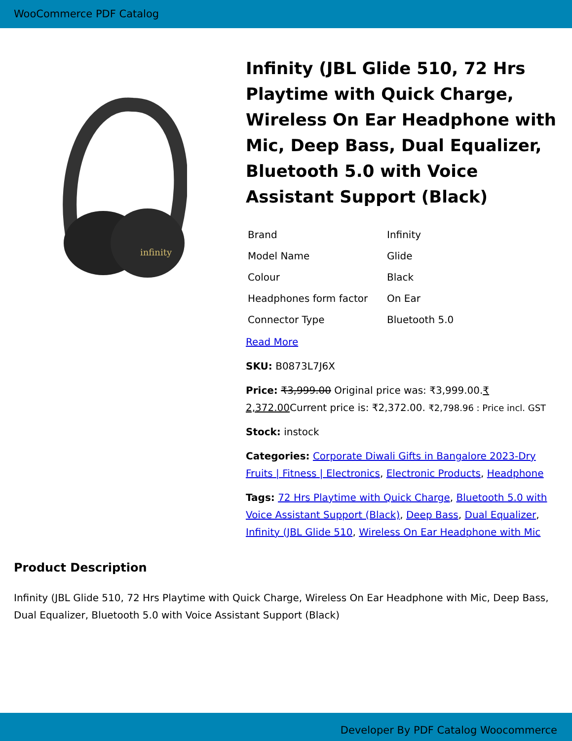WooCommerce PDF Catalog
infinity
Infinity (JBL Glide 510, 72 Hrs Playtime with Quick Charge, Wireless On Ear Headphone with Mic, Deep Bass, Dual Equalizer, Bluetooth 5.0 with Voice Assistant Support (Black)
| Brand | Infinity |
| Model Name | Glide |
| Colour | Black |
| Headphones form factor | On Ear |
| Connector Type | Bluetooth 5.0 |
Read More
SKU: B0873L7J6X
Price: ₹3,999.00 Original price was: ₹3,999.00.₹ 2,372.00 Current price is: ₹2,372.00. ₹2,798.96 : Price incl. GST
Stock: instock
Categories: Corporate Diwali Gifts in Bangalore 2023-Dry Fruits | Fitness | Electronics, Electronic Products, Headphone
Tags: 72 Hrs Playtime with Quick Charge, Bluetooth 5.0 with Voice Assistant Support (Black), Deep Bass, Dual Equalizer, Infinity (JBL Glide 510, Wireless On Ear Headphone with Mic
Product Description
Infinity (JBL Glide 510, 72 Hrs Playtime with Quick Charge, Wireless On Ear Headphone with Mic, Deep Bass, Dual Equalizer, Bluetooth 5.0 with Voice Assistant Support (Black)
Developer By PDF Catalog Woocommerce